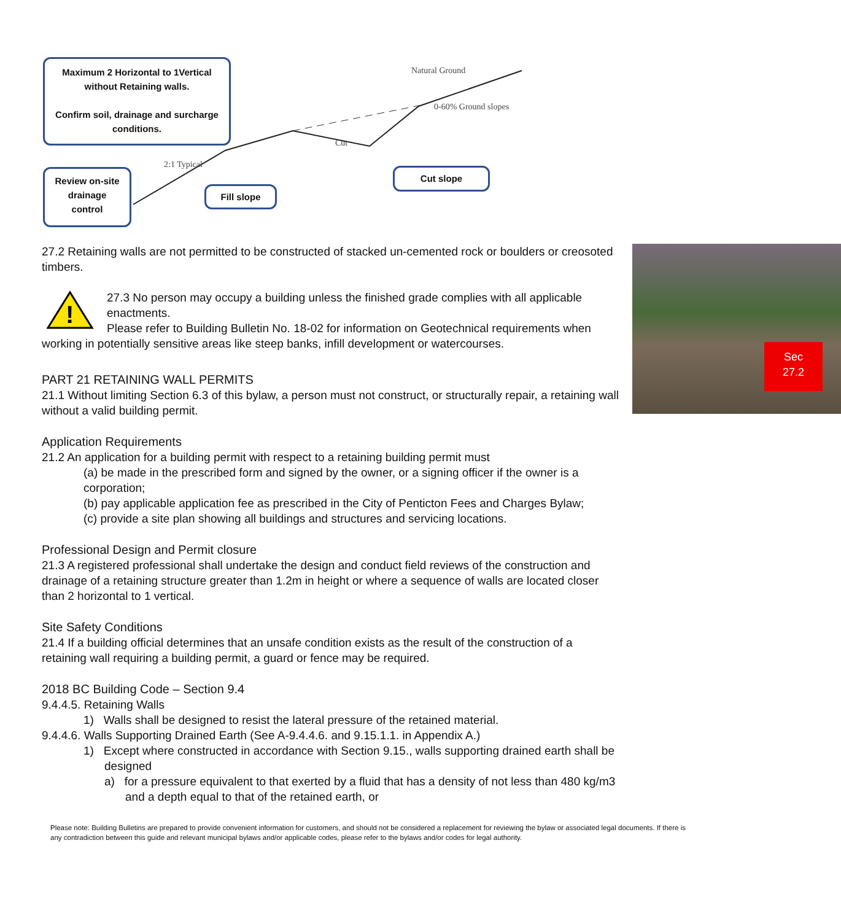Maximum 2 Horizontal to 1Vertical
without Retaining walls.
Confirm soil, drainage and surcharge
conditions.
Review on-site
drainage
control
Fill slope
Cut slope
Natural Ground
0-60% Ground slopes
Cut
2:1 Typical
Sec
27.2
27.2 Retaining walls are not permitted to be constructed of stacked un-cemented rock or boulders or creosoted timbers.
!
27.3 No person may occupy a building unless the finished grade complies with all applicable enactments.
Please refer to Building Bulletin No. 18-02 for information on Geotechnical requirements when working in potentially sensitive areas like steep banks, infill development or watercourses.
PART 21 RETAINING WALL PERMITS
21.1 Without limiting Section 6.3 of this bylaw, a person must not construct, or structurally repair, a retaining wall without a valid building permit.
Application Requirements
21.2 An application for a building permit with respect to a retaining building permit must
(a) be made in the prescribed form and signed by the owner, or a signing officer if the owner is a corporation;
(b) pay applicable application fee as prescribed in the City of Penticton Fees and Charges Bylaw;
(c) provide a site plan showing all buildings and structures and servicing locations.
Professional Design and Permit closure
21.3 A registered professional shall undertake the design and conduct field reviews of the construction and drainage of a retaining structure greater than 1.2m in height or where a sequence of walls are located closer than 2 horizontal to 1 vertical.
Site Safety Conditions
21.4 If a building official determines that an unsafe condition exists as the result of the construction of a retaining wall requiring a building permit, a guard or fence may be required.
2018 BC Building Code – Section 9.4
9.4.4.5. Retaining Walls
1) Walls shall be designed to resist the lateral pressure of the retained material.
9.4.4.6. Walls Supporting Drained Earth (See A-9.4.4.6. and 9.15.1.1. in Appendix A.)
1) Except where constructed in accordance with Section 9.15., walls supporting drained earth shall be designed
a) for a pressure equivalent to that exerted by a fluid that has a density of not less than 480 kg/m3 and a depth equal to that of the retained earth, or
Please note: Building Bulletins are prepared to provide convenient information for customers, and should not be considered a replacement for reviewing the bylaw or associated legal documents. If there is any contradiction between this guide and relevant municipal bylaws and/or applicable codes, please refer to the bylaws and/or codes for legal authority.